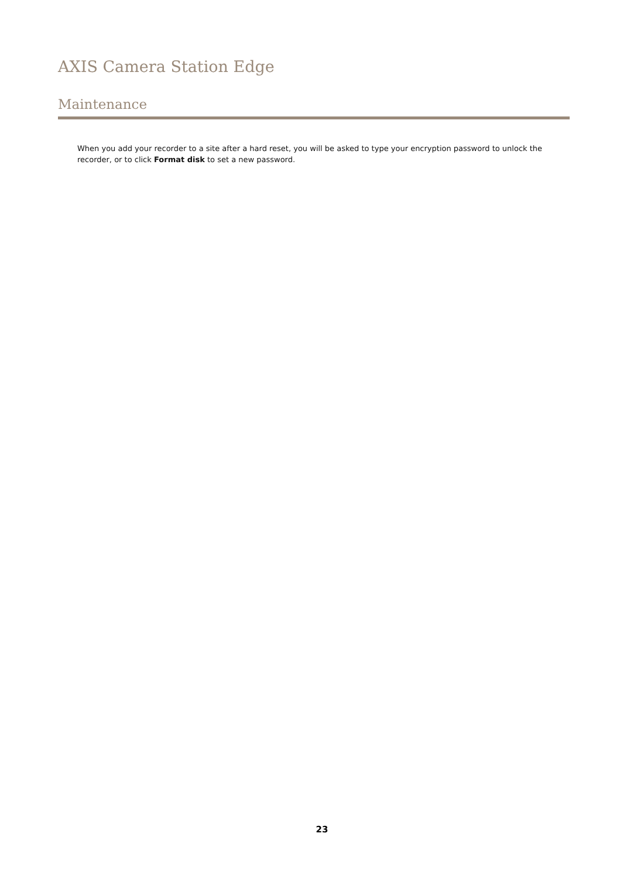AXIS Camera Station Edge
Maintenance
When you add your recorder to a site after a hard reset, you will be asked to type your encryption password to unlock the recorder, or to click Format disk to set a new password.
23